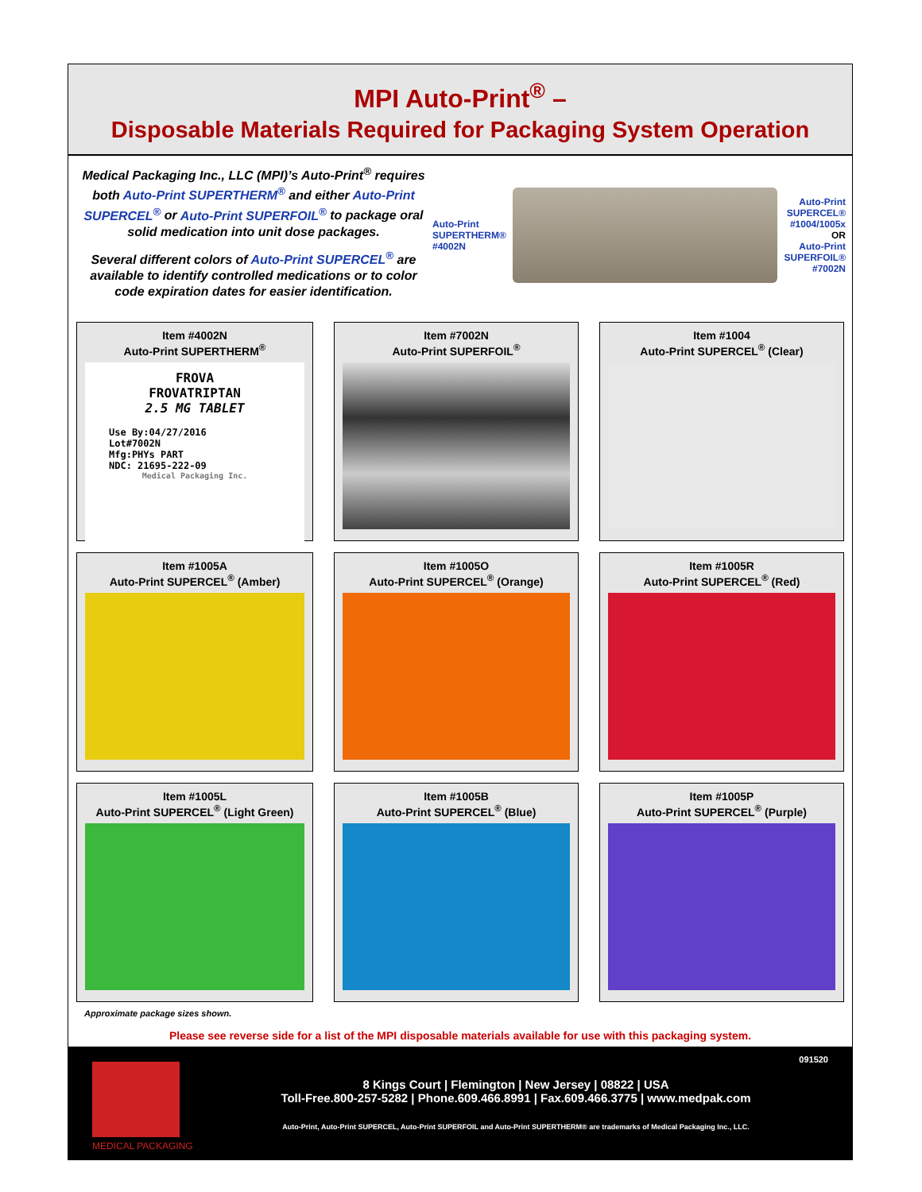MPI Auto-Print<sup>®</sup> –
Disposable Materials Required for Packaging System Operation
Medical Packaging Inc., LLC (MPI)’s Auto-Print<sup>®</sup> requires both Auto-Print SUPERTHERM<sup>®</sup> and either Auto-Print SUPERCEL<sup>®</sup> or Auto-Print SUPERFOIL<sup>®</sup> to package oral solid medication into unit dose packages.
Several different colors of Auto-Print SUPERCEL<sup>®</sup> are available to identify controlled medications or to color code expiration dates for easier identification.
Auto-Print
SUPERTHERM®
#4002N
Auto-Print
SUPERCEL®
#1004/1005x
OR
Auto-Print
SUPERFOIL®
#7002N
Item #4002N
Auto-Print SUPERTHERM<sup>®</sup>
FROVA
FROVATRIPTAN
2.5 MG TABLET
Use By:04/27/2016
Lot#7002N
Mfg:PHYs PART
NDC: 21695-222-09
Medical Packaging Inc.
Item #7002N
Auto-Print SUPERFOIL<sup>®</sup>
Item #1004
Auto-Print SUPERCEL<sup>®</sup> (Clear)
Item #1005A
Auto-Print SUPERCEL<sup>®</sup> (Amber)
Item #1005O
Auto-Print SUPERCEL<sup>®</sup> (Orange)
Item #1005R
Auto-Print SUPERCEL<sup>®</sup> (Red)
Item #1005L
Auto-Print SUPERCEL<sup>®</sup> (Light Green)
Item #1005B
Auto-Print SUPERCEL<sup>®</sup> (Blue)
Item #1005P
Auto-Print SUPERCEL<sup>®</sup> (Purple)
Approximate package sizes shown.
Please see reverse side for a list of the MPI disposable materials available for use with this packaging system.
MEDICAL PACKAGING 091520
8 Kings Court | Flemington | New Jersey | 08822 | USA
Toll-Free.800-257-5282 | Phone.609.466.8991 | Fax.609.466.3775 | www.medpak.com
Auto-Print, Auto-Print SUPERCEL, Auto-Print SUPERFOIL and Auto-Print SUPERTHERM® are trademarks of Medical Packaging Inc., LLC.